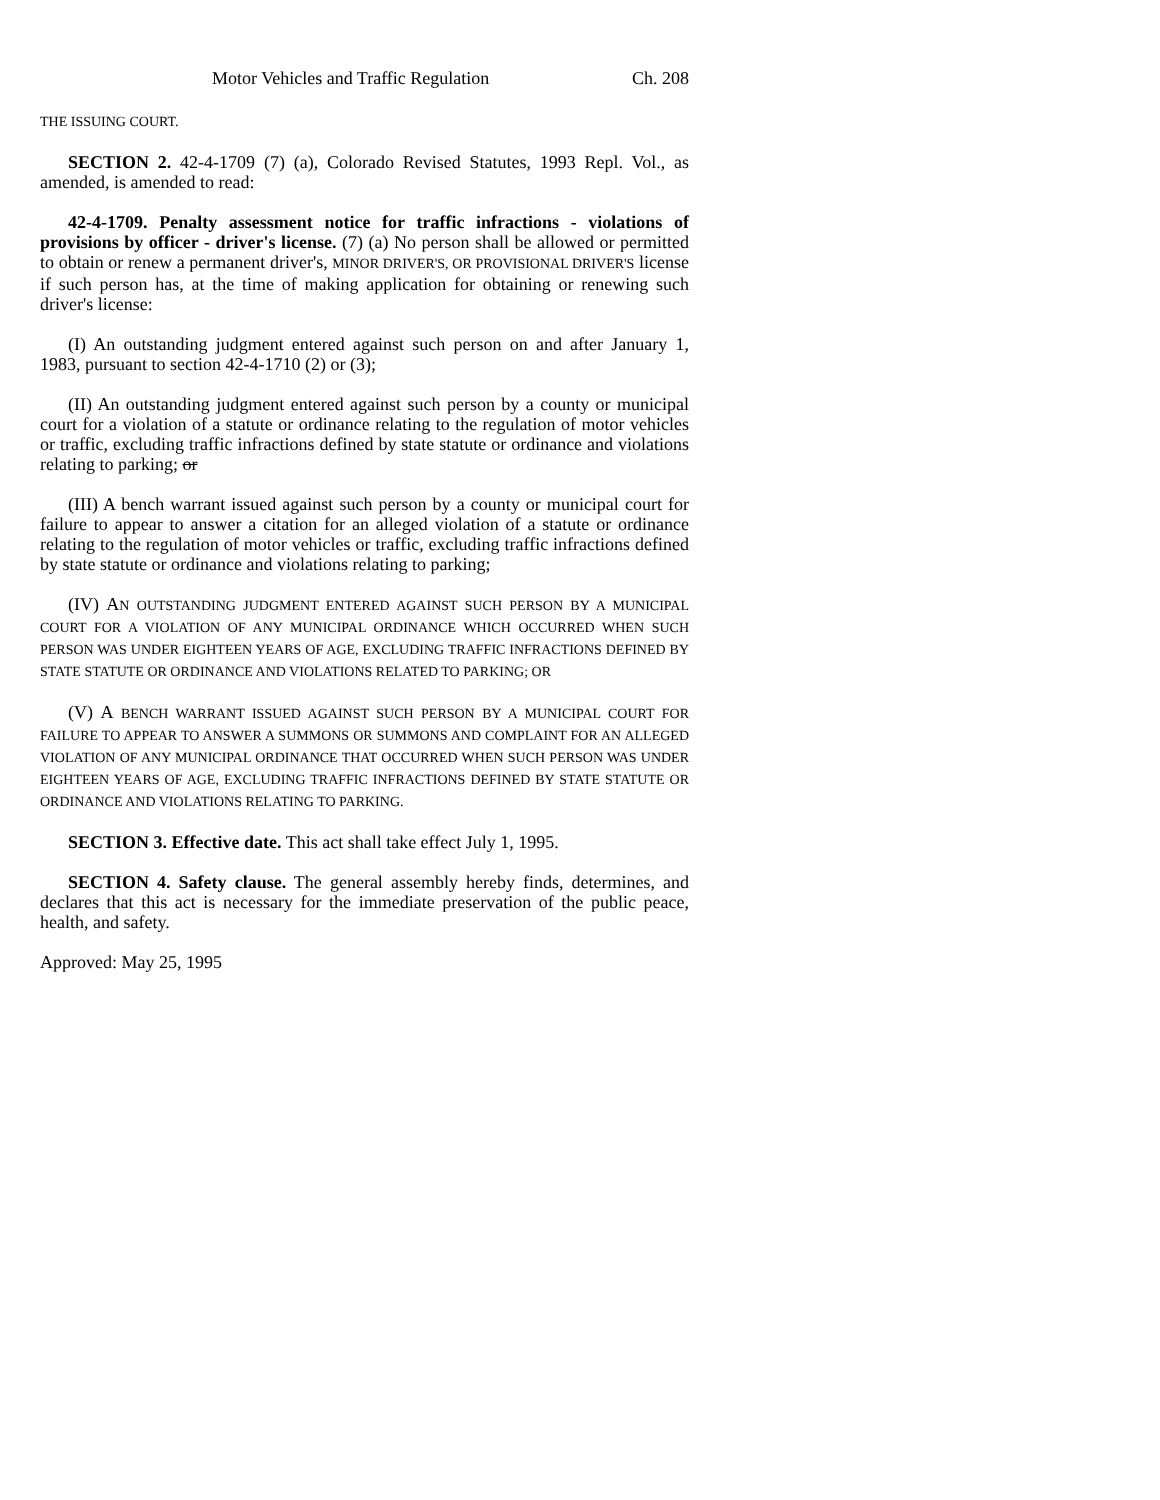Motor Vehicles and Traffic Regulation Ch. 208
THE ISSUING COURT.
SECTION 2. 42-4-1709 (7) (a), Colorado Revised Statutes, 1993 Repl. Vol., as amended, is amended to read:
42-4-1709. Penalty assessment notice for traffic infractions - violations of provisions by officer - driver's license. (7) (a) No person shall be allowed or permitted to obtain or renew a permanent driver's, MINOR DRIVER'S, OR PROVISIONAL DRIVER'S license if such person has, at the time of making application for obtaining or renewing such driver's license:
(I) An outstanding judgment entered against such person on and after January 1, 1983, pursuant to section 42-4-1710 (2) or (3);
(II) An outstanding judgment entered against such person by a county or municipal court for a violation of a statute or ordinance relating to the regulation of motor vehicles or traffic, excluding traffic infractions defined by state statute or ordinance and violations relating to parking; or
(III) A bench warrant issued against such person by a county or municipal court for failure to appear to answer a citation for an alleged violation of a statute or ordinance relating to the regulation of motor vehicles or traffic, excluding traffic infractions defined by state statute or ordinance and violations relating to parking;
(IV) AN OUTSTANDING JUDGMENT ENTERED AGAINST SUCH PERSON BY A MUNICIPAL COURT FOR A VIOLATION OF ANY MUNICIPAL ORDINANCE WHICH OCCURRED WHEN SUCH PERSON WAS UNDER EIGHTEEN YEARS OF AGE, EXCLUDING TRAFFIC INFRACTIONS DEFINED BY STATE STATUTE OR ORDINANCE AND VIOLATIONS RELATED TO PARKING; OR
(V) A BENCH WARRANT ISSUED AGAINST SUCH PERSON BY A MUNICIPAL COURT FOR FAILURE TO APPEAR TO ANSWER A SUMMONS OR SUMMONS AND COMPLAINT FOR AN ALLEGED VIOLATION OF ANY MUNICIPAL ORDINANCE THAT OCCURRED WHEN SUCH PERSON WAS UNDER EIGHTEEN YEARS OF AGE, EXCLUDING TRAFFIC INFRACTIONS DEFINED BY STATE STATUTE OR ORDINANCE AND VIOLATIONS RELATING TO PARKING.
SECTION 3. Effective date. This act shall take effect July 1, 1995.
SECTION 4. Safety clause. The general assembly hereby finds, determines, and declares that this act is necessary for the immediate preservation of the public peace, health, and safety.
Approved: May 25, 1995